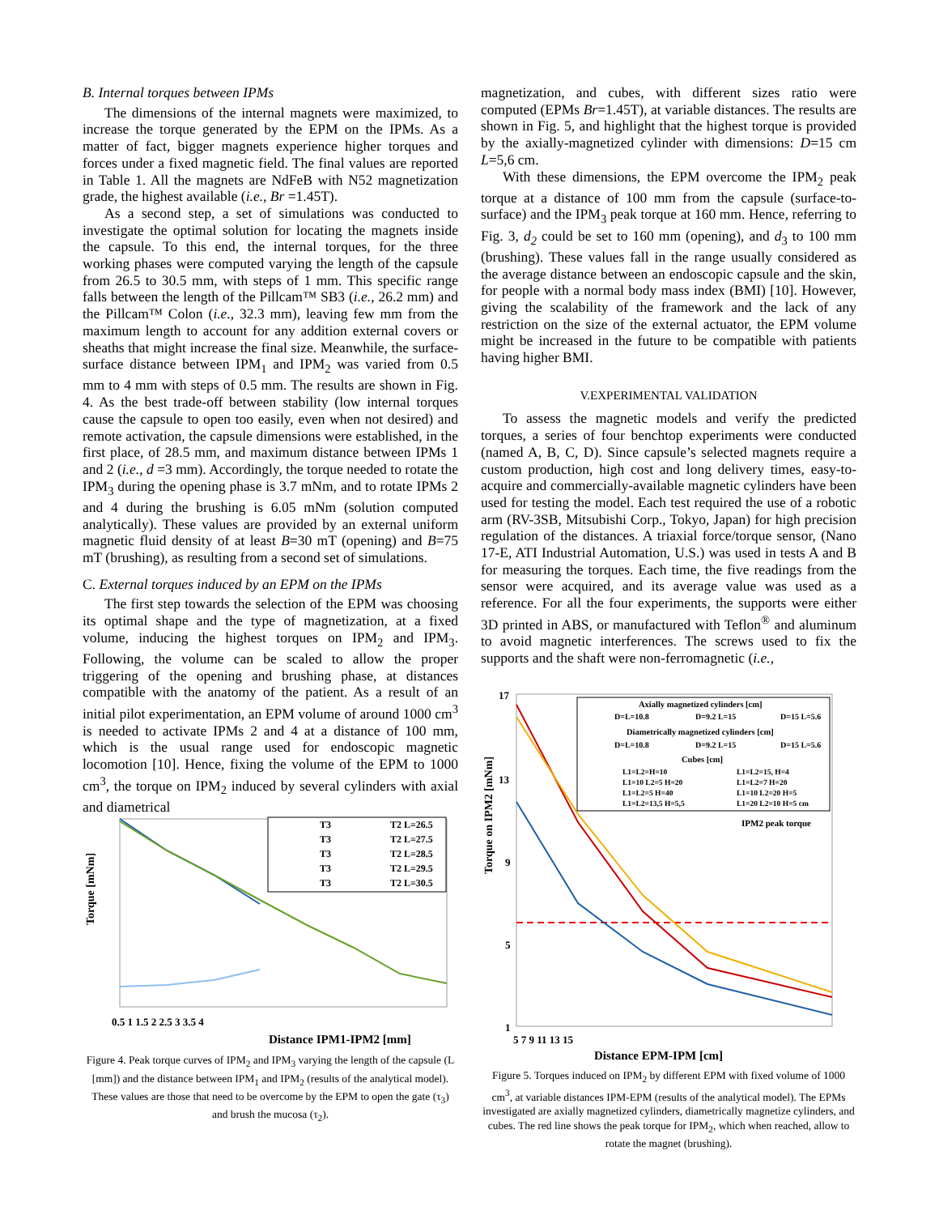B. Internal torques between IPMs
The dimensions of the internal magnets were maximized, to increase the torque generated by the EPM on the IPMs. As a matter of fact, bigger magnets experience higher torques and forces under a fixed magnetic field. The final values are reported in Table 1. All the magnets are NdFeB with N52 magnetization grade, the highest available (i.e., Br =1.45T).
As a second step, a set of simulations was conducted to investigate the optimal solution for locating the magnets inside the capsule. To this end, the internal torques, for the three working phases were computed varying the length of the capsule from 26.5 to 30.5 mm, with steps of 1 mm. This specific range falls between the length of the Pillcam™ SB3 (i.e., 26.2 mm) and the Pillcam™ Colon (i.e., 32.3 mm), leaving few mm from the maximum length to account for any addition external covers or sheaths that might increase the final size. Meanwhile, the surface-surface distance between IPM<sub>1</sub> and IPM<sub>2</sub> was varied from 0.5 mm to 4 mm with steps of 0.5 mm. The results are shown in Fig. 4. As the best trade-off between stability (low internal torques cause the capsule to open too easily, even when not desired) and remote activation, the capsule dimensions were established, in the first place, of 28.5 mm, and maximum distance between IPMs 1 and 2 (i.e., d =3 mm). Accordingly, the torque needed to rotate the IPM<sub>3</sub> during the opening phase is 3.7 mNm, and to rotate IPMs 2 and 4 during the brushing is 6.05 mNm (solution computed analytically). These values are provided by an external uniform magnetic fluid density of at least B=30 mT (opening) and B=75 mT (brushing), as resulting from a second set of simulations.
C. External torques induced by an EPM on the IPMs
The first step towards the selection of the EPM was choosing its optimal shape and the type of magnetization, at a fixed volume, inducing the highest torques on IPM<sub>2</sub> and IPM<sub>3</sub>. Following, the volume can be scaled to allow the proper triggering of the opening and brushing phase, at distances compatible with the anatomy of the patient. As a result of an initial pilot experimentation, an EPM volume of around 1000 cm<sup>3</sup> is needed to activate IPMs 2 and 4 at a distance of 100 mm, which is the usual range used for endoscopic magnetic locomotion [10]. Hence, fixing the volume of the EPM to 1000 cm<sup>3</sup>, the torque on IPM<sub>2</sub> induced by several cylinders with axial and diametrical
Torque [mNm]
Distance IPM1-IPM2 [mm]
T3
T2 L=26.5
T3
T2 L=27.5
T3
T2 L=28.5
T3
T2 L=29.5
T3
T2 L=30.5
0.5 1 1.5 2 2.5 3 3.5 4
Figure 4. Peak torque curves of IPM<sub>2</sub> and IPM<sub>3</sub> varying the length of the capsule (L [mm]) and the distance between IPM<sub>1</sub> and IPM<sub>2</sub> (results of the analytical model). These values are those that need to be overcome by the EPM to open the gate (τ<sub>3</sub>) and brush the mucosa (τ<sub>2</sub>).
magnetization, and cubes, with different sizes ratio were computed (EPMs Br=1.45T), at variable distances. The results are shown in Fig. 5, and highlight that the highest torque is provided by the axially-magnetized cylinder with dimensions: D=15 cm L=5,6 cm.
With these dimensions, the EPM overcome the IPM<sub>2</sub> peak torque at a distance of 100 mm from the capsule (surface-to-surface) and the IPM<sub>3</sub> peak torque at 160 mm. Hence, referring to Fig. 3, d<sub>2</sub> could be set to 160 mm (opening), and d<sub>3</sub> to 100 mm (brushing). These values fall in the range usually considered as the average distance between an endoscopic capsule and the skin, for people with a normal body mass index (BMI) [10]. However, giving the scalability of the framework and the lack of any restriction on the size of the external actuator, the EPM volume might be increased in the future to be compatible with patients having higher BMI.
V.EXPERIMENTAL VALIDATION
To assess the magnetic models and verify the predicted torques, a series of four benchtop experiments were conducted (named A, B, C, D). Since capsule’s selected magnets require a custom production, high cost and long delivery times, easy-to-acquire and commercially-available magnetic cylinders have been used for testing the model. Each test required the use of a robotic arm (RV-3SB, Mitsubishi Corp., Tokyo, Japan) for high precision regulation of the distances. A triaxial force/torque sensor, (Nano 17-E, ATI Industrial Automation, U.S.) was used in tests A and B for measuring the torques. Each time, the five readings from the sensor were acquired, and its average value was used as a reference. For all the four experiments, the supports were either 3D printed in ABS, or manufactured with Teflon<sup>®</sup> and aluminum to avoid magnetic interferences. The screws used to fix the supports and the shaft were non-ferromagnetic (i.e.,
Torque on IPM2 [mNm]
Axially magnetized cylinders [cm]
D=L=10.8
D=9.2 L=15
D=15 L=5.6
Diametrically magnetized cylinders [cm]
D=L=10.8
D=9.2 L=15
D=15 L=5.6
Cubes [cm]
L1=L2=H=10
L1=L2=15, H=4
L1=10 L2=5 H=20
L1=L2=7 H=20
L1=L2=5 H=40
L1=10 L2=20 H=5
L1=L2=13,5 H=5,5
L1=20 L2=10 H=5 cm
IPM2 peak torque
17
13
9
5
1
5 7 9 11 13 15
Distance EPM-IPM [cm]
Figure 5. Torques induced on IPM<sub>2</sub> by different EPM with fixed volume of 1000 cm<sup>3</sup>, at variable distances IPM-EPM (results of the analytical model). The EPMs investigated are axially magnetized cylinders, diametrically magnetize cylinders, and cubes. The red line shows the peak torque for IPM<sub>2</sub>, which when reached, allow to rotate the magnet (brushing).